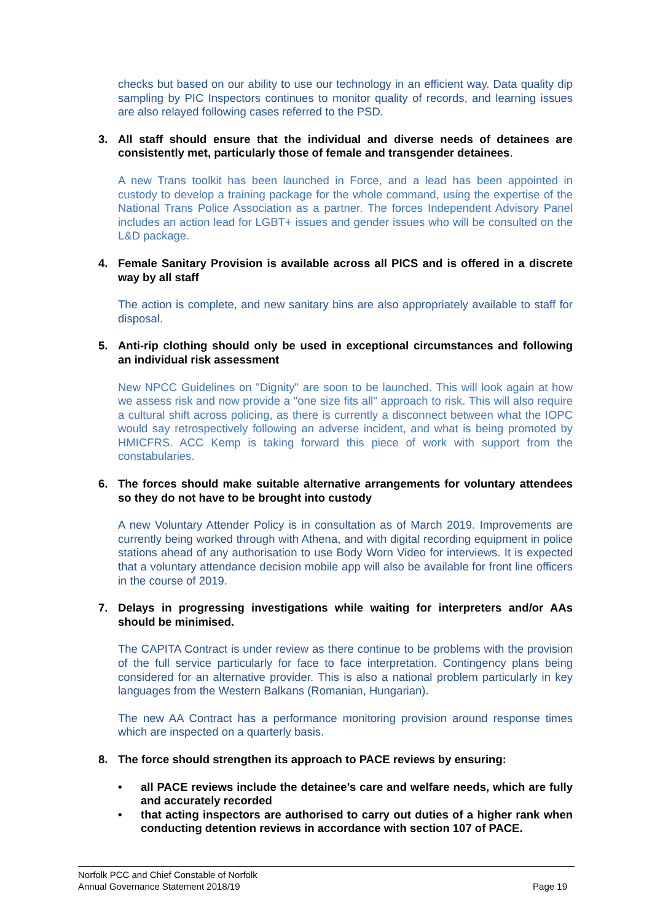checks but based on our ability to use our technology in an efficient way. Data quality dip sampling by PIC Inspectors continues to monitor quality of records, and learning issues are also relayed following cases referred to the PSD.
3. All staff should ensure that the individual and diverse needs of detainees are consistently met, particularly those of female and transgender detainees.
A new Trans toolkit has been launched in Force, and a lead has been appointed in custody to develop a training package for the whole command, using the expertise of the National Trans Police Association as a partner. The forces Independent Advisory Panel includes an action lead for LGBT+ issues and gender issues who will be consulted on the L&D package.
4. Female Sanitary Provision is available across all PICS and is offered in a discrete way by all staff
The action is complete, and new sanitary bins are also appropriately available to staff for disposal.
5. Anti-rip clothing should only be used in exceptional circumstances and following an individual risk assessment
New NPCC Guidelines on "Dignity" are soon to be launched. This will look again at how we assess risk and now provide a "one size fits all" approach to risk. This will also require a cultural shift across policing, as there is currently a disconnect between what the IOPC would say retrospectively following an adverse incident, and what is being promoted by HMICFRS. ACC Kemp is taking forward this piece of work with support from the constabularies.
6. The forces should make suitable alternative arrangements for voluntary attendees so they do not have to be brought into custody
A new Voluntary Attender Policy is in consultation as of March 2019. Improvements are currently being worked through with Athena, and with digital recording equipment in police stations ahead of any authorisation to use Body Worn Video for interviews. It is expected that a voluntary attendance decision mobile app will also be available for front line officers in the course of 2019.
7. Delays in progressing investigations while waiting for interpreters and/or AAs should be minimised.
The CAPITA Contract is under review as there continue to be problems with the provision of the full service particularly for face to face interpretation. Contingency plans being considered for an alternative provider. This is also a national problem particularly in key languages from the Western Balkans (Romanian, Hungarian).
The new AA Contract has a performance monitoring provision around response times which are inspected on a quarterly basis.
8. The force should strengthen its approach to PACE reviews by ensuring:
• all PACE reviews include the detainee’s care and welfare needs, which are fully and accurately recorded
• that acting inspectors are authorised to carry out duties of a higher rank when conducting detention reviews in accordance with section 107 of PACE.
Norfolk PCC and Chief Constable of Norfolk
Annual Governance Statement 2018/19 Page 19